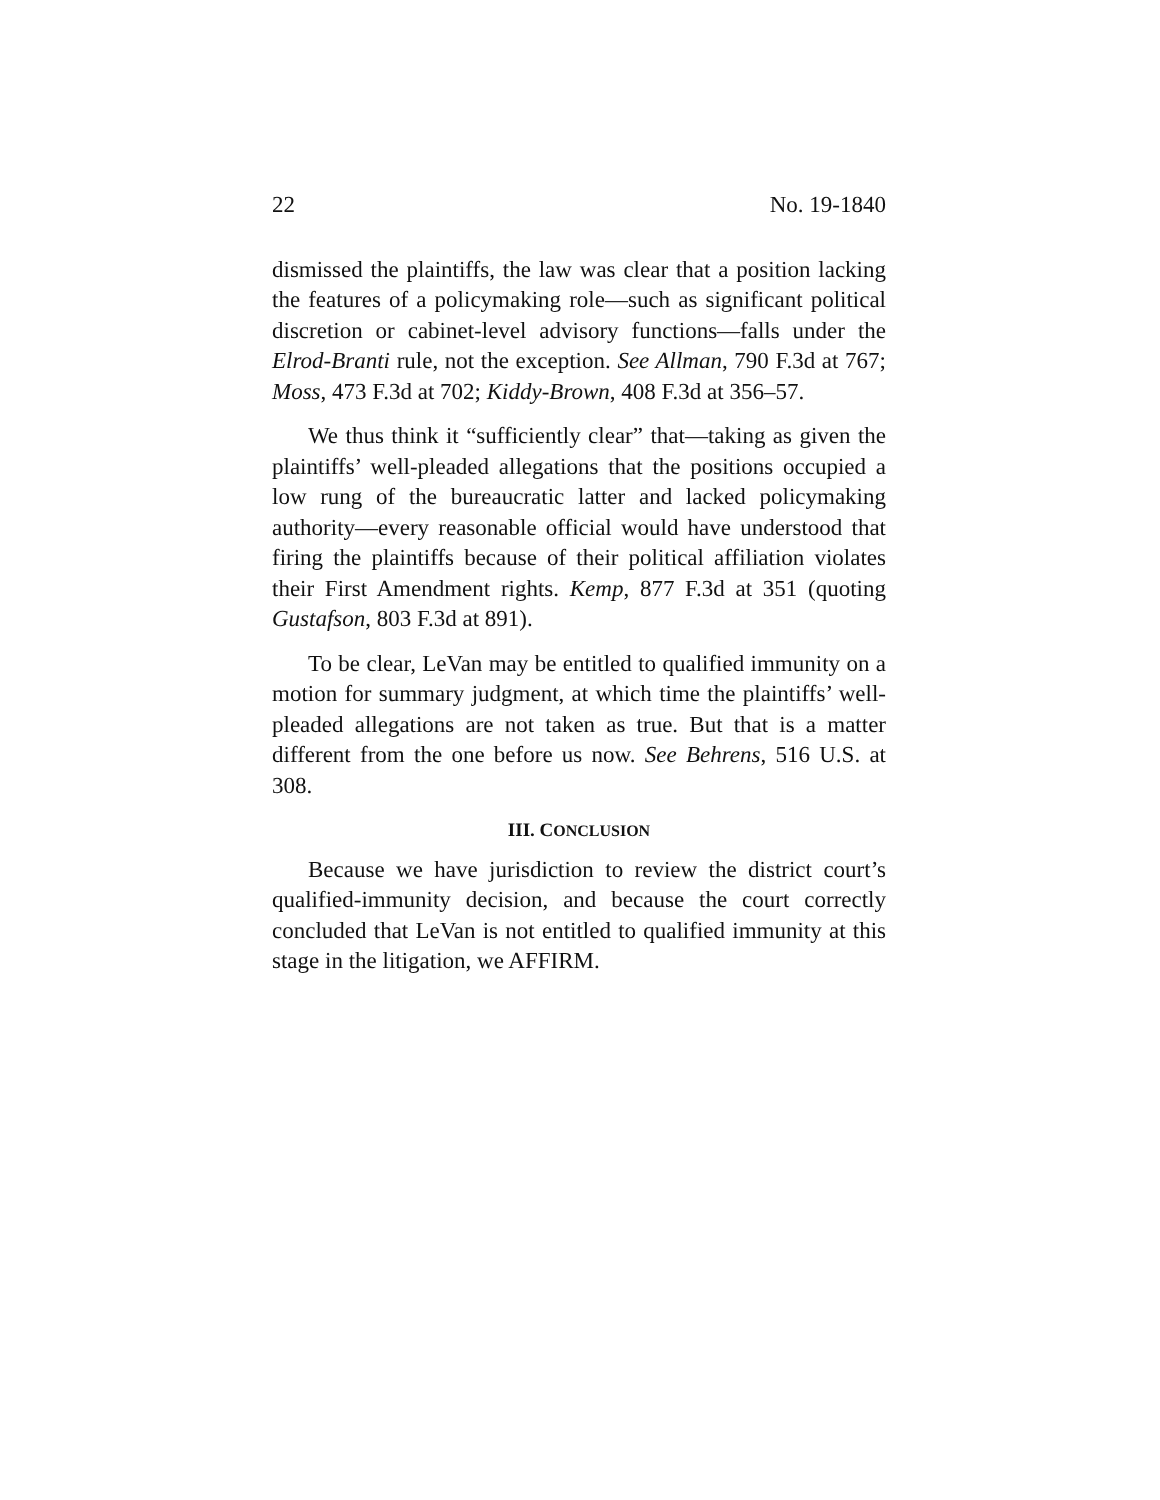22 No. 19-1840
dismissed the plaintiffs, the law was clear that a position lacking the features of a policymaking role—such as significant political discretion or cabinet-level advisory functions—falls under the Elrod-Branti rule, not the exception. See Allman, 790 F.3d at 767; Moss, 473 F.3d at 702; Kiddy-Brown, 408 F.3d at 356–57.
We thus think it “sufficiently clear” that—taking as given the plaintiffs’ well-pleaded allegations that the positions occupied a low rung of the bureaucratic latter and lacked policymaking authority—every reasonable official would have understood that firing the plaintiffs because of their political affiliation violates their First Amendment rights. Kemp, 877 F.3d at 351 (quoting Gustafson, 803 F.3d at 891).
To be clear, LeVan may be entitled to qualified immunity on a motion for summary judgment, at which time the plaintiffs’ well-pleaded allegations are not taken as true. But that is a matter different from the one before us now. See Behrens, 516 U.S. at 308.
III. CONCLUSION
Because we have jurisdiction to review the district court’s qualified-immunity decision, and because the court correctly concluded that LeVan is not entitled to qualified immunity at this stage in the litigation, we AFFIRM.